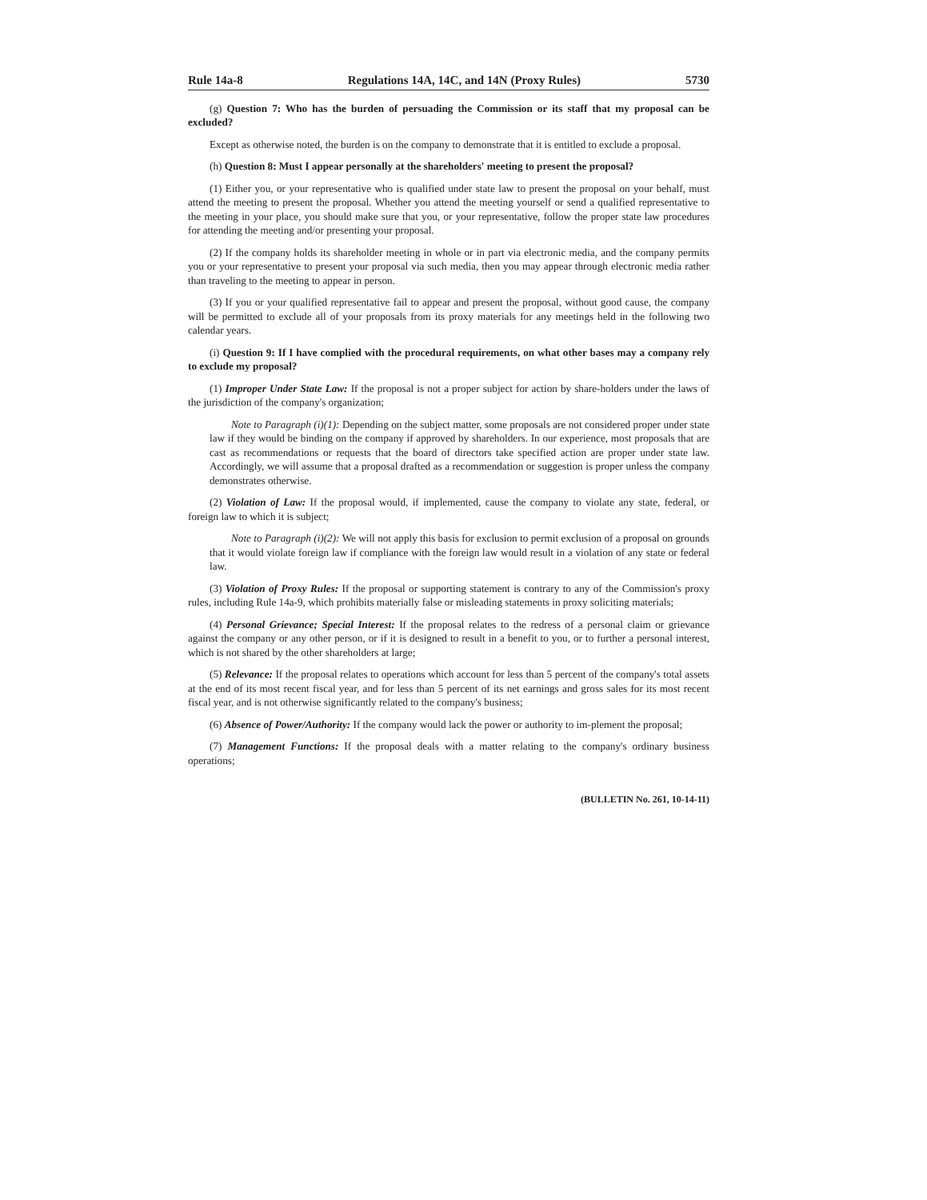Rule 14a-8 Regulations 14A, 14C, and 14N (Proxy Rules) 5730
(g) Question 7: Who has the burden of persuading the Commission or its staff that my proposal can be excluded?
Except as otherwise noted, the burden is on the company to demonstrate that it is entitled to exclude a proposal.
(h) Question 8: Must I appear personally at the shareholders' meeting to present the proposal?
(1) Either you, or your representative who is qualified under state law to present the proposal on your behalf, must attend the meeting to present the proposal. Whether you attend the meeting yourself or send a qualified representative to the meeting in your place, you should make sure that you, or your representative, follow the proper state law procedures for attending the meeting and/or presenting your proposal.
(2) If the company holds its shareholder meeting in whole or in part via electronic media, and the company permits you or your representative to present your proposal via such media, then you may appear through electronic media rather than traveling to the meeting to appear in person.
(3) If you or your qualified representative fail to appear and present the proposal, without good cause, the company will be permitted to exclude all of your proposals from its proxy materials for any meetings held in the following two calendar years.
(i) Question 9: If I have complied with the procedural requirements, on what other bases may a company rely to exclude my proposal?
(1) Improper Under State Law: If the proposal is not a proper subject for action by share-holders under the laws of the jurisdiction of the company's organization;
Note to Paragraph (i)(1): Depending on the subject matter, some proposals are not considered proper under state law if they would be binding on the company if approved by shareholders. In our experience, most proposals that are cast as recommendations or requests that the board of directors take specified action are proper under state law. Accordingly, we will assume that a proposal drafted as a recommendation or suggestion is proper unless the company demonstrates otherwise.
(2) Violation of Law: If the proposal would, if implemented, cause the company to violate any state, federal, or foreign law to which it is subject;
Note to Paragraph (i)(2): We will not apply this basis for exclusion to permit exclusion of a proposal on grounds that it would violate foreign law if compliance with the foreign law would result in a violation of any state or federal law.
(3) Violation of Proxy Rules: If the proposal or supporting statement is contrary to any of the Commission's proxy rules, including Rule 14a-9, which prohibits materially false or misleading statements in proxy soliciting materials;
(4) Personal Grievance; Special Interest: If the proposal relates to the redress of a personal claim or grievance against the company or any other person, or if it is designed to result in a benefit to you, or to further a personal interest, which is not shared by the other shareholders at large;
(5) Relevance: If the proposal relates to operations which account for less than 5 percent of the company's total assets at the end of its most recent fiscal year, and for less than 5 percent of its net earnings and gross sales for its most recent fiscal year, and is not otherwise significantly related to the company's business;
(6) Absence of Power/Authority: If the company would lack the power or authority to im-plement the proposal;
(7) Management Functions: If the proposal deals with a matter relating to the company's ordinary business operations;
(BULLETIN No. 261, 10-14-11)